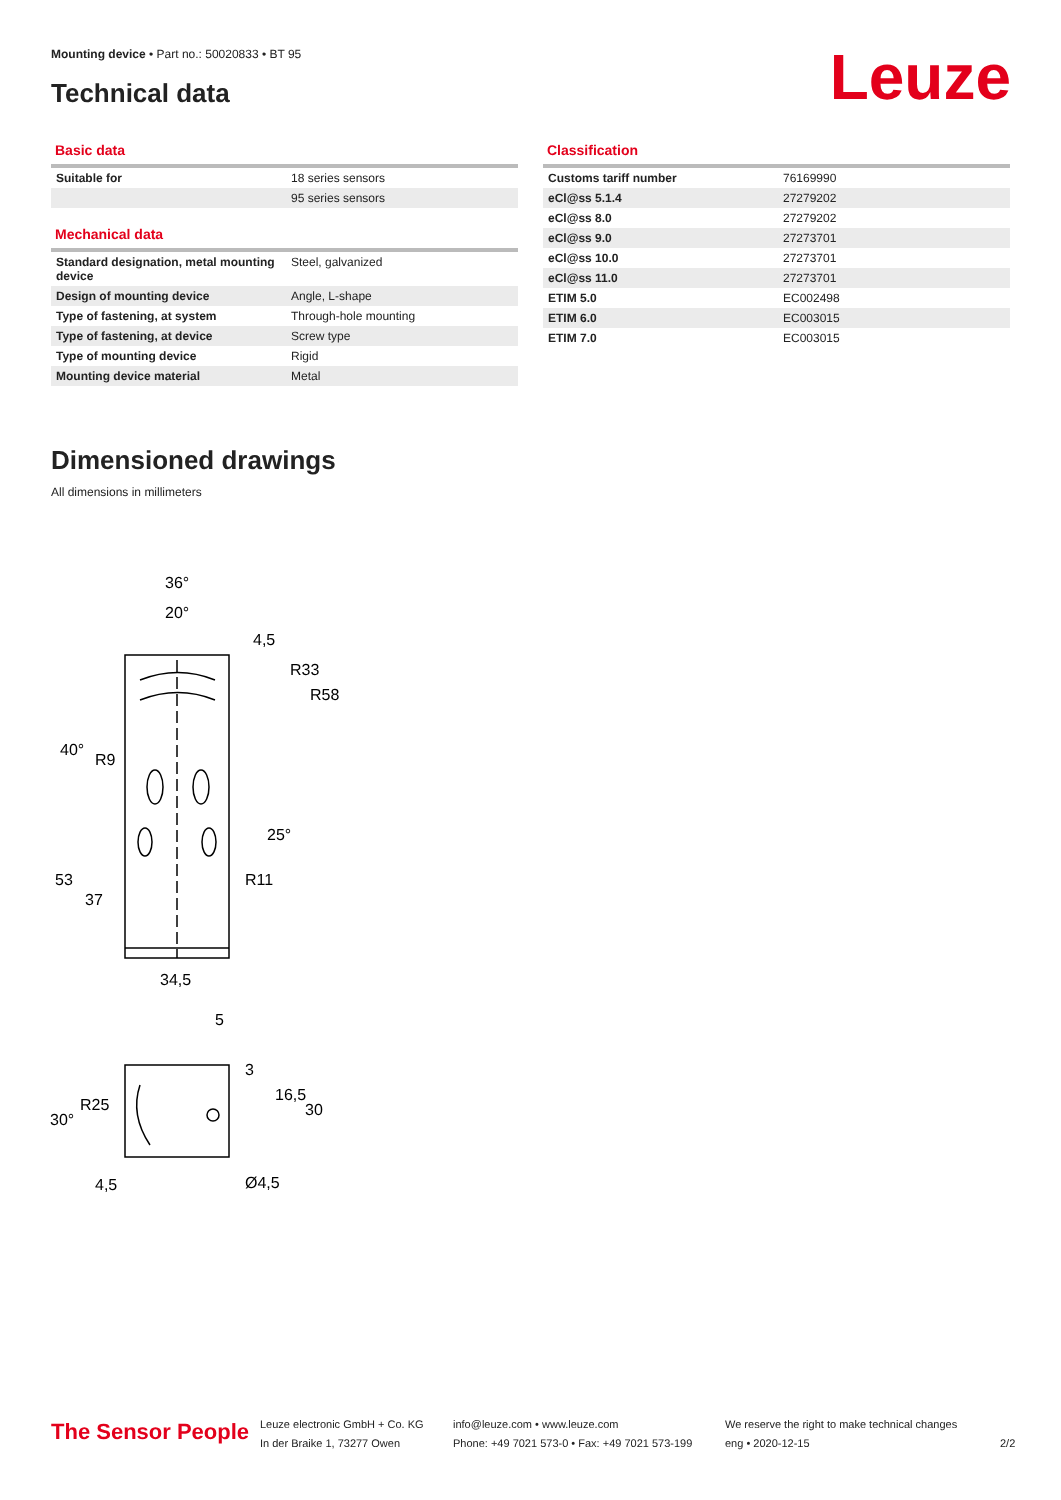Mounting device • Part no.: 50020833 • BT 95
Technical data Leuze
Basic data
| Suitable for | 18 series sensors |
| | 95 series sensors |
Mechanical data
| Standard designation, metal mounting device | Steel, galvanized |
| Design of mounting device | Angle, L-shape |
| Type of fastening, at system | Through-hole mounting |
| Type of fastening, at device | Screw type |
| Type of mounting device | Rigid |
| Mounting device material | Metal |
Classification
| Customs tariff number | 76169990 |
| eCl@ss 5.1.4 | 27279202 |
| eCl@ss 8.0 | 27279202 |
| eCl@ss 9.0 | 27273701 |
| eCl@ss 10.0 | 27273701 |
| eCl@ss 11.0 | 27273701 |
| ETIM 5.0 | EC002498 |
| ETIM 6.0 | EC003015 |
| ETIM 7.0 | EC003015 |
Dimensioned drawings
All dimensions in millimeters
36°
20°
4,5
R33
R58
40°
R9
25°
R11
53
37
34,5
5
3
16,5
30
30°
R25
4,5
Ø4,5
The Sensor People
Leuze electronic GmbH + Co. KG
In der Braike 1, 73277 Owen
info@leuze.com • www.leuze.com
Phone: +49 7021 573-0 • Fax: +49 7021 573-199
We reserve the right to make technical changes
eng • 2020-12-15
2/2